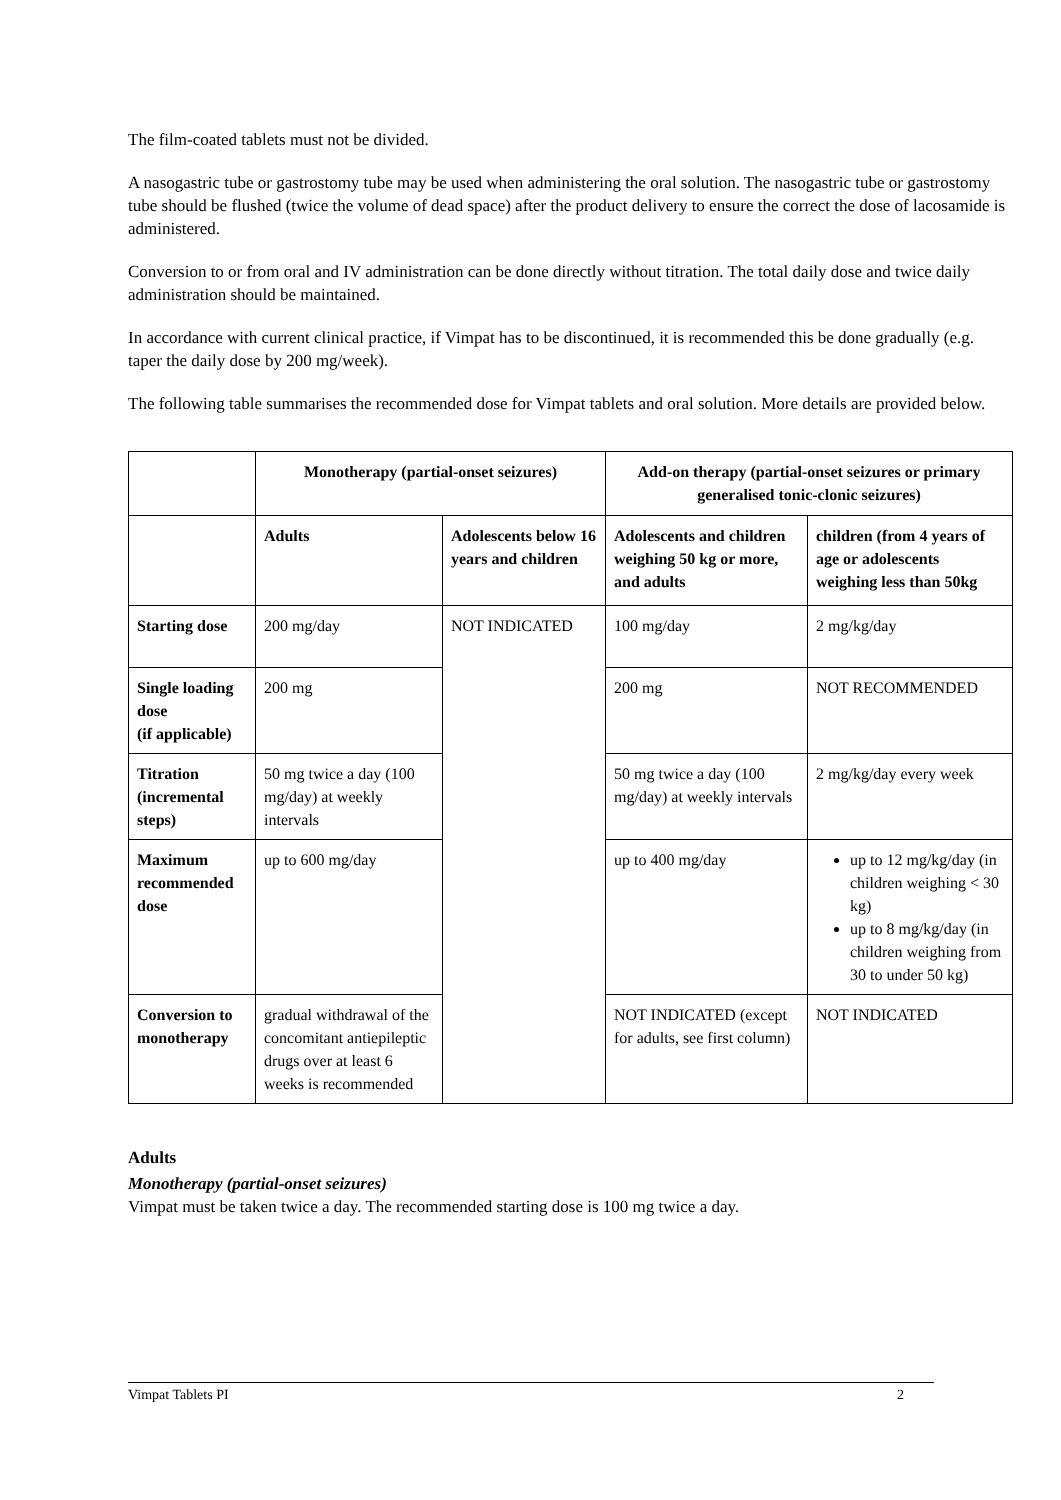The film-coated tablets must not be divided.
A nasogastric tube or gastrostomy tube may be used when administering the oral solution. The nasogastric tube or gastrostomy tube should be flushed (twice the volume of dead space) after the product delivery to ensure the correct the dose of lacosamide is administered.
Conversion to or from oral and IV administration can be done directly without titration. The total daily dose and twice daily administration should be maintained.
In accordance with current clinical practice, if Vimpat has to be discontinued, it is recommended this be done gradually (e.g. taper the daily dose by 200 mg/week).
The following table summarises the recommended dose for Vimpat tablets and oral solution. More details are provided below.
| | Monotherapy (partial-onset seizures) | | Add-on therapy (partial-onset seizures or primary generalised tonic-clonic seizures) | |
| --- | --- | --- | --- | --- |
| | Adults | Adolescents below 16 years and children | Adolescents and children weighing 50 kg or more, and adults | children (from 4 years of age or adolescents weighing less than 50kg |
| Starting dose | 200 mg/day | NOT INDICATED | 100 mg/day | 2 mg/kg/day |
| Single loading dose (if applicable) | 200 mg | | 200 mg | NOT RECOMMENDED |
| Titration (incremental steps) | 50 mg twice a day (100 mg/day) at weekly intervals | | 50 mg twice a day (100 mg/day) at weekly intervals | 2 mg/kg/day every week |
| Maximum recommended dose | up to 600 mg/day | | up to 400 mg/day | up to 12 mg/kg/day (in children weighing < 30 kg) up to 8 mg/kg/day (in children weighing from 30 to under 50 kg) |
| Conversion to monotherapy | gradual withdrawal of the concomitant antiepileptic drugs over at least 6 weeks is recommended | | NOT INDICATED (except for adults, see first column) | NOT INDICATED |
Adults
Monotherapy (partial-onset seizures)
Vimpat must be taken twice a day. The recommended starting dose is 100 mg twice a day.
Vimpat Tablets PI 2